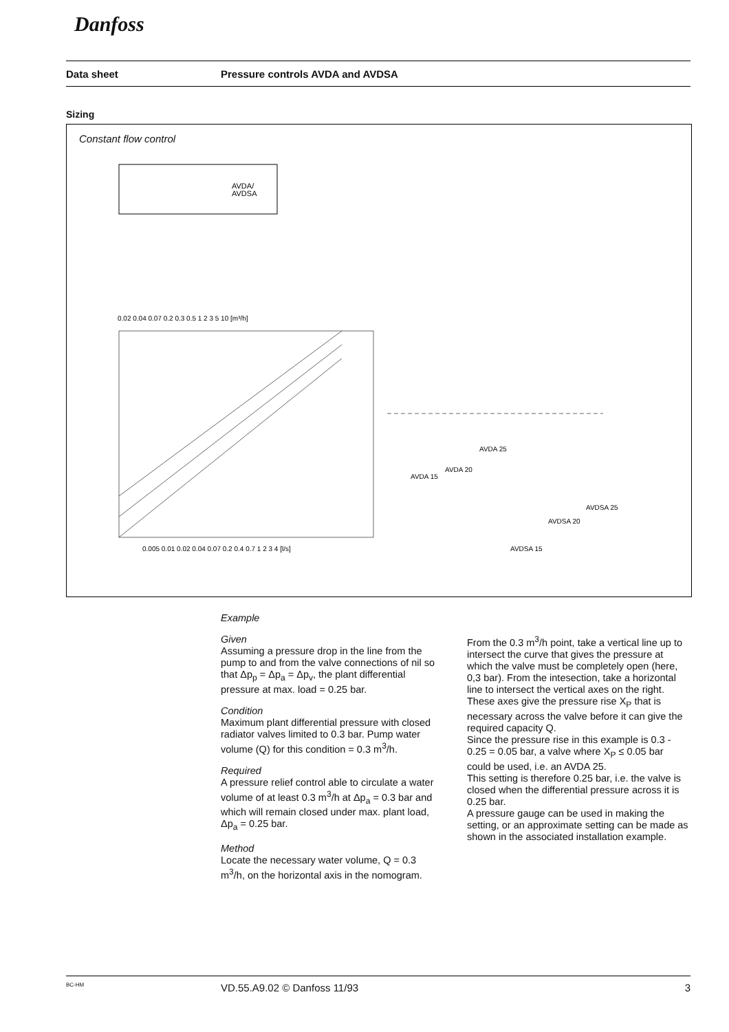Danfoss
Data sheet Pressure controls AVDA and AVDSA
Sizing
Constant flow control
AVDA/
AVDSA
0.005 0.01 0.02 0.04 0.07 0.2 0.4 0.7 1 2 3 4 [l/s]
0.02 0.04 0.07 0.2 0.3 0.5 1 2 3 5 10 [m³/h]
AVDA 15
AVDA 20
AVDA 25
AVDSA 15
AVDSA 20
AVDSA 25
Example
Given
Assuming a pressure drop in the line from the pump to and from the valve connections of nil so that Δp<sub>p</sub> = Δp<sub>a</sub> = Δp<sub>v</sub>, the plant differential pressure at max. load = 0.25 bar.
Condition
Maximum plant differential pressure with closed radiator valves limited to 0.3 bar. Pump water volume (Q) for this condition = 0.3 m<sup>3</sup>/h.
Required
A pressure relief control able to circulate a water volume of at least 0.3 m<sup>3</sup>/h at Δp<sub>a</sub> = 0.3 bar and which will remain closed under max. plant load, Δp<sub>a</sub> = 0.25 bar.
Method
Locate the necessary water volume, Q = 0.3 m<sup>3</sup>/h, on the horizontal axis in the nomogram.
From the 0.3 m<sup>3</sup>/h point, take a vertical line up to intersect the curve that gives the pressure at which the valve must be completely open (here, 0,3 bar). From the intesection, take a horizontal line to intersect the vertical axes on the right. These axes give the pressure rise X<sub>P</sub> that is necessary across the valve before it can give the required capacity Q.
Since the pressure rise in this example is 0.3 - 0.25 = 0.05 bar, a valve where X<sub>P</sub> ≤ 0.05 bar could be used, i.e. an AVDA 25.
This setting is therefore 0.25 bar, i.e. the valve is closed when the differential pressure across it is 0.25 bar.
A pressure gauge can be used in making the setting, or an approximate setting can be made as shown in the associated installation example.
BC-HM VD.55.A9.02 © Danfoss 11/93 3